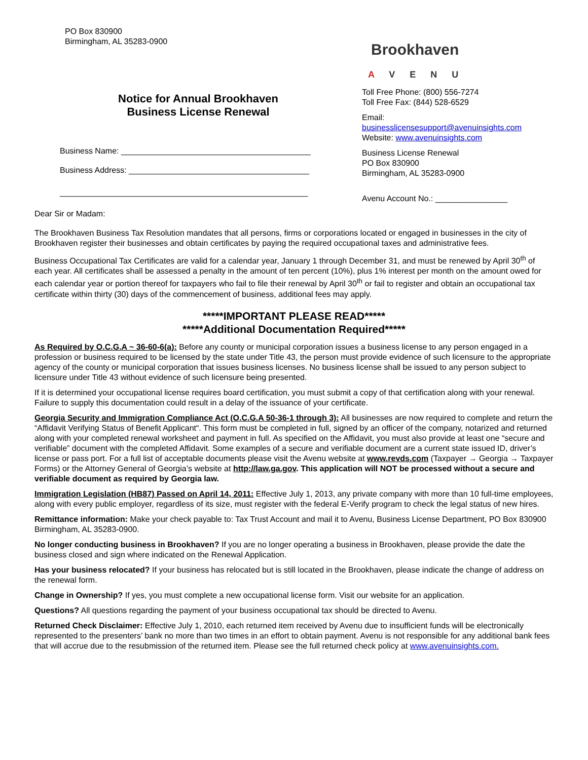PO Box 830900
Birmingham, AL 35283-0900
Notice for Annual Brookhaven
Business License Renewal
Business Name: __________________________________________
Business Address: ________________________________________
_______________________________________________________
Brookhaven
A V E N U
Toll Free Phone: (800) 556-7274
Toll Free Fax: (844) 528-6529
Email:
businesslicensesupport@avenuinsights.com
Website: www.avenuinsights.com
Business License Renewal
PO Box 830900
Birmingham, AL 35283-0900
Avenu Account No.: ________________
Dear Sir or Madam:
The Brookhaven Business Tax Resolution mandates that all persons, firms or corporations located or engaged in businesses in the city of Brookhaven register their businesses and obtain certificates by paying the required occupational taxes and administrative fees.
Business Occupational Tax Certificates are valid for a calendar year, January 1 through December 31, and must be renewed by April 30<sup>th</sup> of each year. All certificates shall be assessed a penalty in the amount of ten percent (10%), plus 1% interest per month on the amount owed for each calendar year or portion thereof for taxpayers who fail to file their renewal by April 30<sup>th</sup> or fail to register and obtain an occupational tax certificate within thirty (30) days of the commencement of business, additional fees may apply.
*****IMPORTANT PLEASE READ*****
*****Additional Documentation Required*****
As Required by O.C.G.A ~ 36-60-6(a): Before any county or municipal corporation issues a business license to any person engaged in a profession or business required to be licensed by the state under Title 43, the person must provide evidence of such licensure to the appropriate agency of the county or municipal corporation that issues business licenses. No business license shall be issued to any person subject to licensure under Title 43 without evidence of such licensure being presented.
If it is determined your occupational license requires board certification, you must submit a copy of that certification along with your renewal. Failure to supply this documentation could result in a delay of the issuance of your certificate.
Georgia Security and Immigration Compliance Act (O.C.G.A 50-36-1 through 3): All businesses are now required to complete and return the “Affidavit Verifying Status of Benefit Applicant“. This form must be completed in full, signed by an officer of the company, notarized and returned along with your completed renewal worksheet and payment in full. As specified on the Affidavit, you must also provide at least one “secure and verifiable” document with the completed Affidavit. Some examples of a secure and verifiable document are a current state issued ID, driver’s license or pass port. For a full list of acceptable documents please visit the Avenu website at www.revds.com (Taxpayer → Georgia → Taxpayer Forms) or the Attorney General of Georgia’s website at http://law.ga.gov. This application will NOT be processed without a secure and verifiable document as required by Georgia law.
Immigration Legislation (HB87) Passed on April 14, 2011: Effective July 1, 2013, any private company with more than 10 full-time employees, along with every public employer, regardless of its size, must register with the federal E-Verify program to check the legal status of new hires.
Remittance information: Make your check payable to: Tax Trust Account and mail it to Avenu, Business License Department, PO Box 830900 Birmingham, AL 35283-0900.
No longer conducting business in Brookhaven? If you are no longer operating a business in Brookhaven, please provide the date the business closed and sign where indicated on the Renewal Application.
Has your business relocated? If your business has relocated but is still located in the Brookhaven, please indicate the change of address on the renewal form.
Change in Ownership? If yes, you must complete a new occupational license form. Visit our website for an application.
Questions? All questions regarding the payment of your business occupational tax should be directed to Avenu.
Returned Check Disclaimer: Effective July 1, 2010, each returned item received by Avenu due to insufficient funds will be electronically represented to the presenters’ bank no more than two times in an effort to obtain payment. Avenu is not responsible for any additional bank fees that will accrue due to the resubmission of the returned item. Please see the full returned check policy at www.avenuinsights.com.